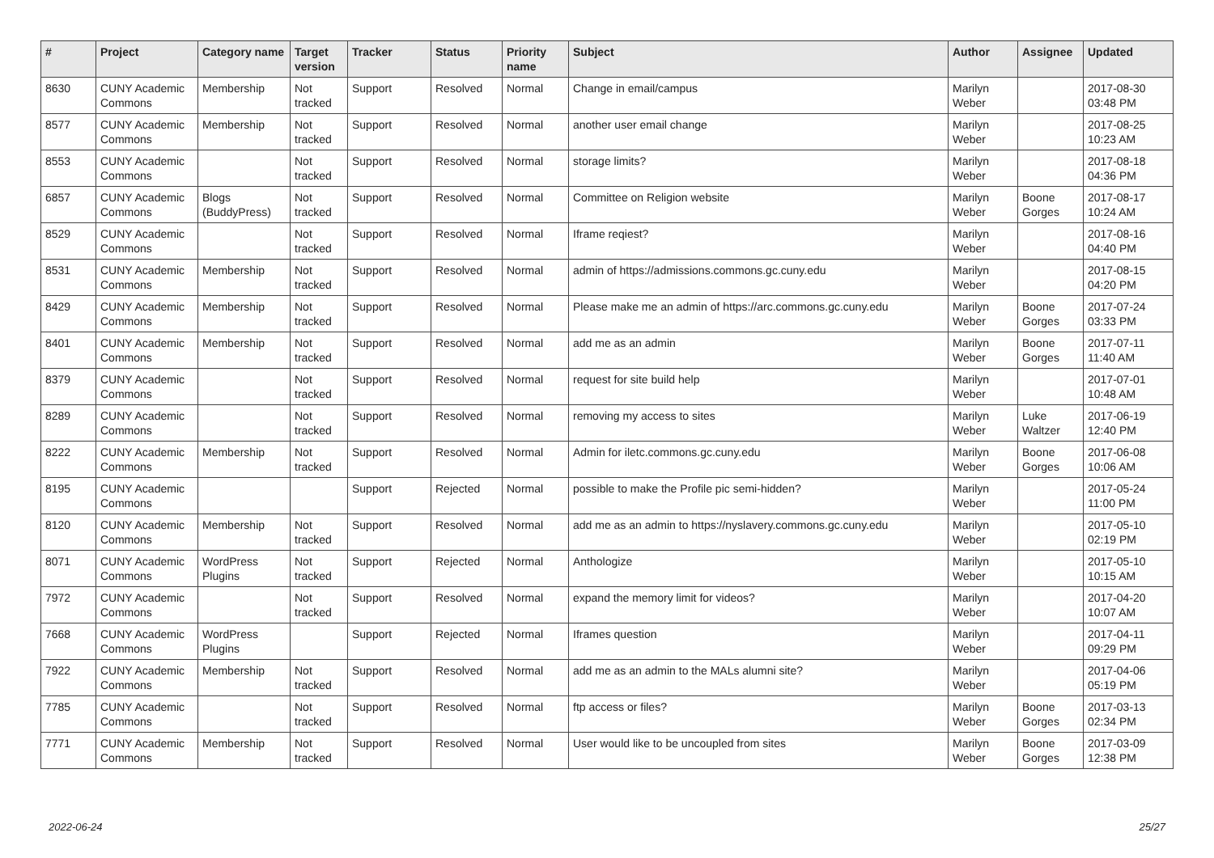| # | Project | Category name | Target version | Tracker | Status | Priority name | Subject | Author | Assignee | Updated |
| --- | --- | --- | --- | --- | --- | --- | --- | --- | --- | --- |
| 8630 | CUNY Academic Commons | Membership | Not tracked | Support | Resolved | Normal | Change in email/campus | Marilyn Weber | | 2017-08-30 03:48 PM |
| 8577 | CUNY Academic Commons | Membership | Not tracked | Support | Resolved | Normal | another user email change | Marilyn Weber | | 2017-08-25 10:23 AM |
| 8553 | CUNY Academic Commons | | Not tracked | Support | Resolved | Normal | storage limits? | Marilyn Weber | | 2017-08-18 04:36 PM |
| 6857 | CUNY Academic Commons | Blogs (BuddyPress) | Not tracked | Support | Resolved | Normal | Committee on Religion website | Marilyn Weber | Boone Gorges | 2017-08-17 10:24 AM |
| 8529 | CUNY Academic Commons | | Not tracked | Support | Resolved | Normal | Iframe reqiest? | Marilyn Weber | | 2017-08-16 04:40 PM |
| 8531 | CUNY Academic Commons | Membership | Not tracked | Support | Resolved | Normal | admin of https://admissions.commons.gc.cuny.edu | Marilyn Weber | | 2017-08-15 04:20 PM |
| 8429 | CUNY Academic Commons | Membership | Not tracked | Support | Resolved | Normal | Please make me an admin of https://arc.commons.gc.cuny.edu | Marilyn Weber | Boone Gorges | 2017-07-24 03:33 PM |
| 8401 | CUNY Academic Commons | Membership | Not tracked | Support | Resolved | Normal | add me as an admin | Marilyn Weber | Boone Gorges | 2017-07-11 11:40 AM |
| 8379 | CUNY Academic Commons | | Not tracked | Support | Resolved | Normal | request for site build help | Marilyn Weber | | 2017-07-01 10:48 AM |
| 8289 | CUNY Academic Commons | | Not tracked | Support | Resolved | Normal | removing my access to sites | Marilyn Weber | Luke Waltzer | 2017-06-19 12:40 PM |
| 8222 | CUNY Academic Commons | Membership | Not tracked | Support | Resolved | Normal | Admin for iletc.commons.gc.cuny.edu | Marilyn Weber | Boone Gorges | 2017-06-08 10:06 AM |
| 8195 | CUNY Academic Commons | | | Support | Rejected | Normal | possible to make the Profile pic semi-hidden? | Marilyn Weber | | 2017-05-24 11:00 PM |
| 8120 | CUNY Academic Commons | Membership | Not tracked | Support | Resolved | Normal | add me as an admin to https://nyslavery.commons.gc.cuny.edu | Marilyn Weber | | 2017-05-10 02:19 PM |
| 8071 | CUNY Academic Commons | WordPress Plugins | Not tracked | Support | Rejected | Normal | Anthologize | Marilyn Weber | | 2017-05-10 10:15 AM |
| 7972 | CUNY Academic Commons | | Not tracked | Support | Resolved | Normal | expand the memory limit for videos? | Marilyn Weber | | 2017-04-20 10:07 AM |
| 7668 | CUNY Academic Commons | WordPress Plugins | | Support | Rejected | Normal | Iframes question | Marilyn Weber | | 2017-04-11 09:29 PM |
| 7922 | CUNY Academic Commons | Membership | Not tracked | Support | Resolved | Normal | add me as an admin to the MALs alumni site? | Marilyn Weber | | 2017-04-06 05:19 PM |
| 7785 | CUNY Academic Commons | | Not tracked | Support | Resolved | Normal | ftp access or files? | Marilyn Weber | Boone Gorges | 2017-03-13 02:34 PM |
| 7771 | CUNY Academic Commons | Membership | Not tracked | Support | Resolved | Normal | User would like to be uncoupled from sites | Marilyn Weber | Boone Gorges | 2017-03-09 12:38 PM |
2022-06-24 25/27